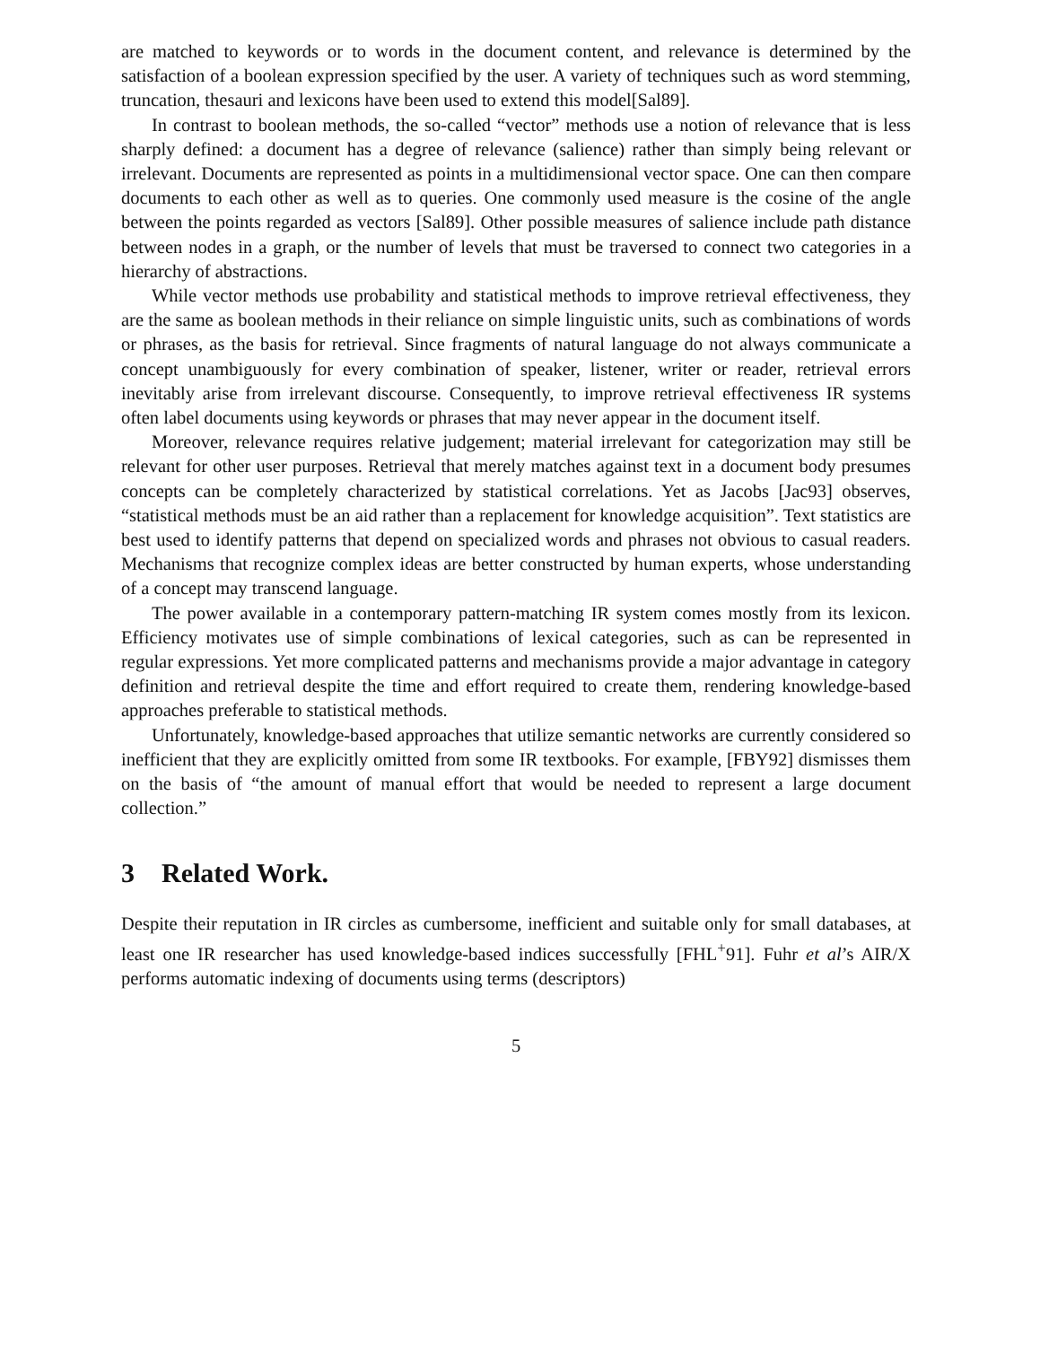are matched to keywords or to words in the document content, and relevance is determined by the satisfaction of a boolean expression specified by the user. A variety of techniques such as word stemming, truncation, thesauri and lexicons have been used to extend this model[Sal89].
In contrast to boolean methods, the so-called “vector” methods use a notion of relevance that is less sharply defined: a document has a degree of relevance (salience) rather than simply being relevant or irrelevant. Documents are represented as points in a multidimensional vector space. One can then compare documents to each other as well as to queries. One commonly used measure is the cosine of the angle between the points regarded as vectors [Sal89]. Other possible measures of salience include path distance between nodes in a graph, or the number of levels that must be traversed to connect two categories in a hierarchy of abstractions.
While vector methods use probability and statistical methods to improve retrieval effectiveness, they are the same as boolean methods in their reliance on simple linguistic units, such as combinations of words or phrases, as the basis for retrieval. Since fragments of natural language do not always communicate a concept unambiguously for every combination of speaker, listener, writer or reader, retrieval errors inevitably arise from irrelevant discourse. Consequently, to improve retrieval effectiveness IR systems often label documents using keywords or phrases that may never appear in the document itself.
Moreover, relevance requires relative judgement; material irrelevant for categorization may still be relevant for other user purposes. Retrieval that merely matches against text in a document body presumes concepts can be completely characterized by statistical correlations. Yet as Jacobs [Jac93] observes, “statistical methods must be an aid rather than a replacement for knowledge acquisition”. Text statistics are best used to identify patterns that depend on specialized words and phrases not obvious to casual readers. Mechanisms that recognize complex ideas are better constructed by human experts, whose understanding of a concept may transcend language.
The power available in a contemporary pattern-matching IR system comes mostly from its lexicon. Efficiency motivates use of simple combinations of lexical categories, such as can be represented in regular expressions. Yet more complicated patterns and mechanisms provide a major advantage in category definition and retrieval despite the time and effort required to create them, rendering knowledge-based approaches preferable to statistical methods.
Unfortunately, knowledge-based approaches that utilize semantic networks are currently considered so inefficient that they are explicitly omitted from some IR textbooks. For example, [FBY92] dismisses them on the basis of “the amount of manual effort that would be needed to represent a large document collection.”
3 Related Work.
Despite their reputation in IR circles as cumbersome, inefficient and suitable only for small databases, at least one IR researcher has used knowledge-based indices successfully [FHL<sup>+</sup>91]. Fuhr et al’s AIR/X performs automatic indexing of documents using terms (descriptors)
5